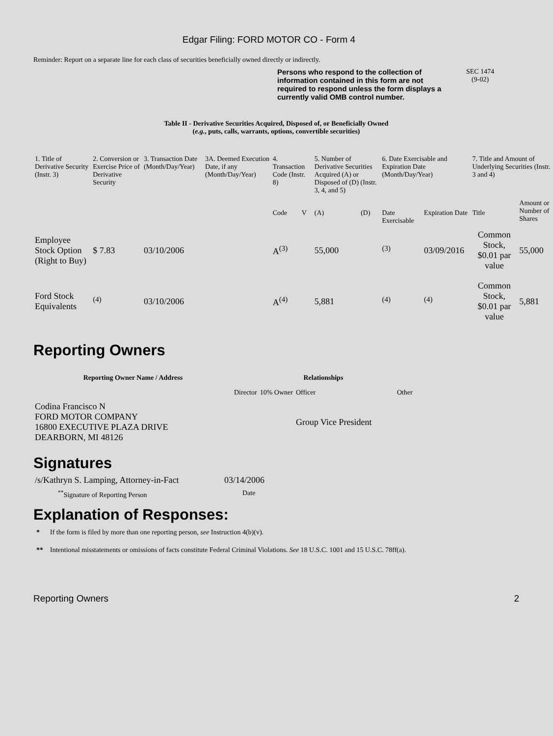Edgar Filing: FORD MOTOR CO - Form 4
Reminder: Report on a separate line for each class of securities beneficially owned directly or indirectly.
Persons who respond to the collection of information contained in this form are not required to respond unless the form displays a currently valid OMB control number.
SEC 1474
(9-02)
Table II - Derivative Securities Acquired, Disposed of, or Beneficially Owned
(e.g., puts, calls, warrants, options, convertible securities)
| 1. Title of Derivative Security (Instr. 3) | 2. Conversion or Exercise Price of Derivative Security | 3. Transaction Date (Month/Day/Year) | 3A. Deemed Execution Date, if any (Month/Day/Year) | 4. Transaction Code (Instr. 8) | | 5. Number of Derivative Securities Acquired (A) or Disposed of (D) (Instr. 3, 4, and 5) | | 6. Date Exercisable and Expiration Date (Month/Day/Year) | | 7. Title and Amount of Underlying Securities (Instr. 3 and 4) | |
| --- | --- | --- | --- | --- | --- | --- | --- | --- | --- | --- | --- |
| | | | | Code | V | (A) | (D) | Date Exercisable | Expiration Date | Title | Amount or Number of Shares |
| Employee Stock Option (Right to Buy) | $ 7.83 | 03/10/2006 | | A<sup>(3)</sup> | | 55,000 | | <sup>(3)</sup> | 03/09/2016 | Common Stock, $0.01 par value | 55,000 |
| Ford Stock Equivalents | <sup>(4)</sup> | 03/10/2006 | | A<sup>(4)</sup> | | 5,881 | | <sup>(4)</sup> | <sup>(4)</sup> | Common Stock, $0.01 par value | 5,881 |
Reporting Owners
| Reporting Owner Name / Address | Relationships | | | |
| --- | --- | --- | --- | --- |
| | Director | 10% Owner | Officer | Other |
| Codina Francisco N FORD MOTOR COMPANY 16800 EXECUTIVE PLAZA DRIVE DEARBORN, MI 48126 | | | Group Vice President | |
Signatures
| /s/Kathryn S. Lamping, Attorney-in-Fact | 03/14/2006 |
| <sup>**</sup> Signature of Reporting Person | Date |
Explanation of Responses:
* If the form is filed by more than one reporting person, see Instruction 4(b)(v).
** Intentional misstatements or omissions of facts constitute Federal Criminal Violations. See 18 U.S.C. 1001 and 15 U.S.C. 78ff(a).
Reporting Owners 2